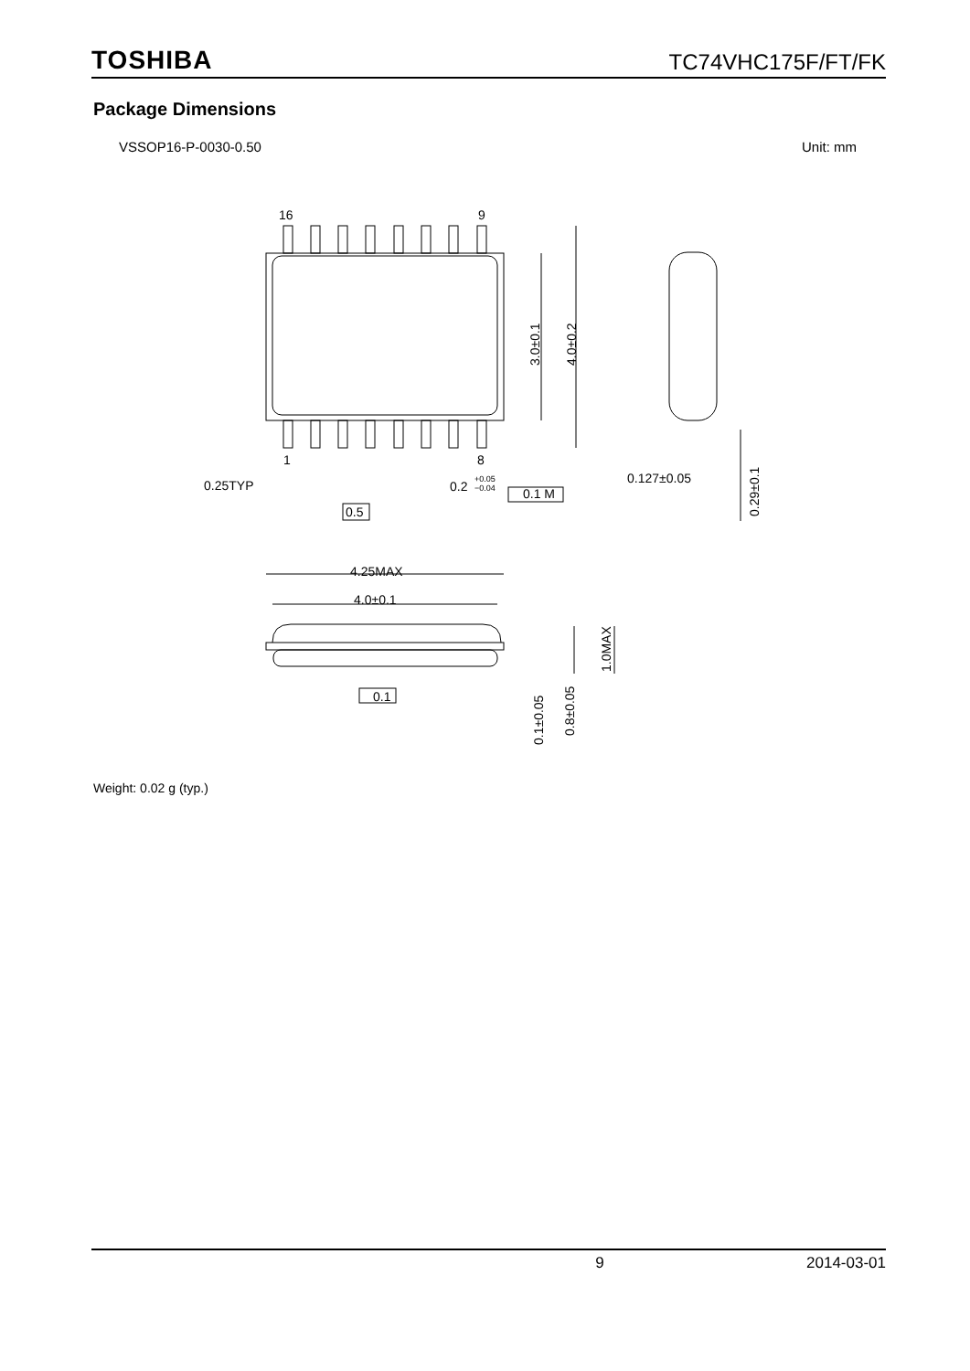TOSHIBA TC74VHC175F/FT/FK
Package Dimensions
VSSOP16-P-0030-0.50 Unit: mm
16
9
1
8
0.25TYP
0.2
+0.05
−0.04
0.1 M
0.5
0.127±0.05
4.25MAX
4.0±0.1
0.1
3.0±0.1
4.0±0.2
0.29±0.1
1.0MAX
0.1±0.05
0.8±0.05
Weight: 0.02 g (typ.)
9 2014-03-01